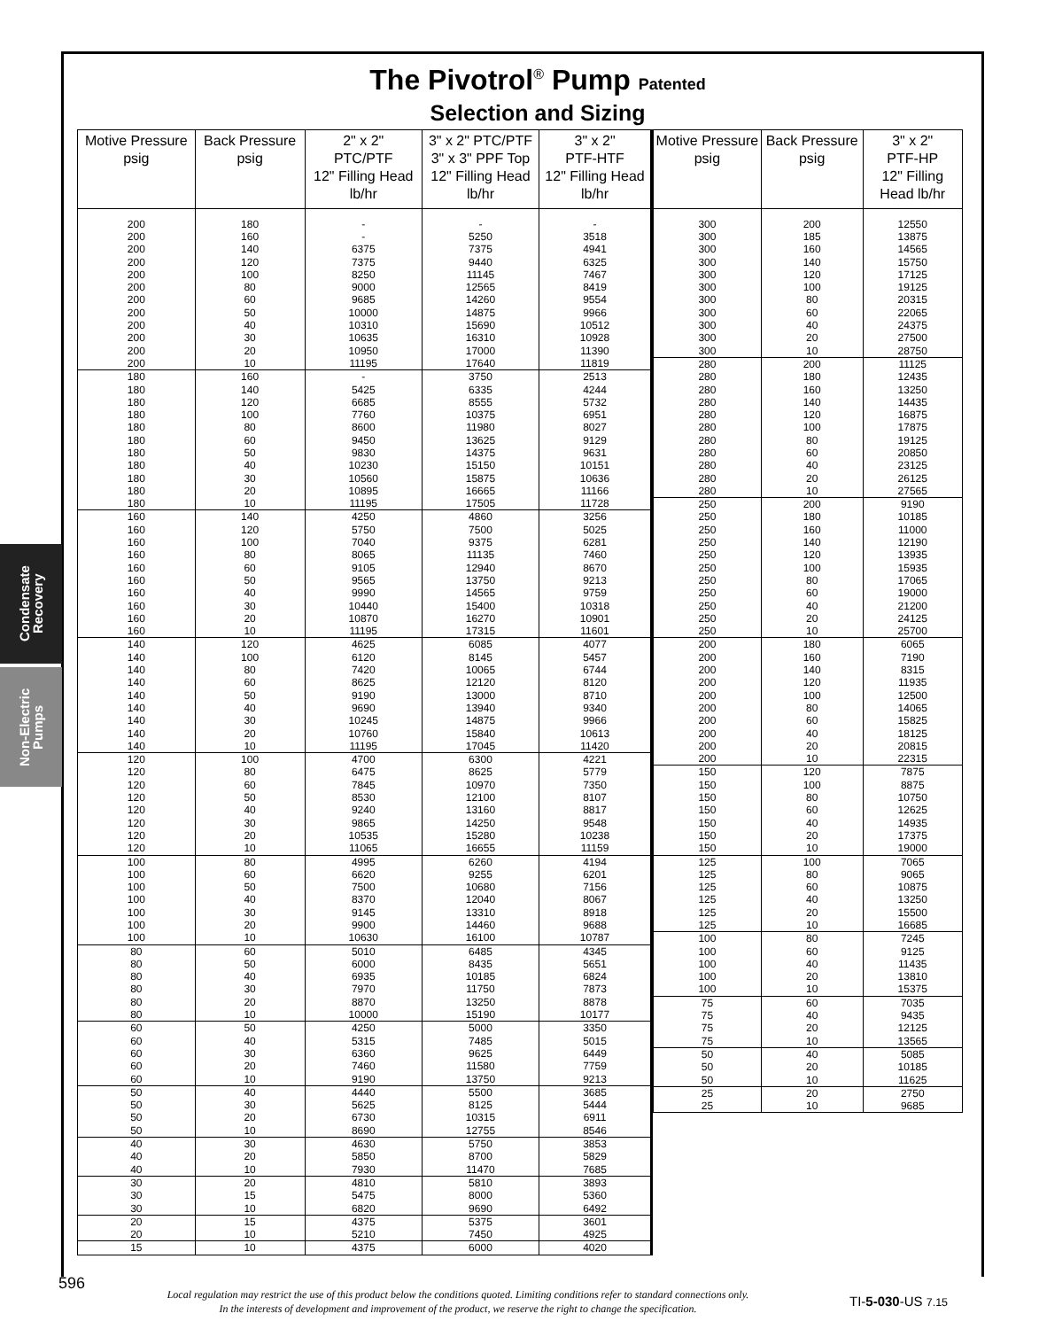Condensate Recovery
Non-Electric Pumps
The Pivotrol<sup>®</sup> Pump Patented
Selection and Sizing
| Motive Pressure psig | Back Pressure psig | 2" x 2" PTC/PTF 12" Filling Head lb/hr | 3" x 2" PTC/PTF 3" x 3" PPF Top 12" Filling Head lb/hr | 3" x 2" PTF-HTF 12" Filling Head lb/hr |
| --- | --- | --- | --- | --- |
| 200 | 180 | - | - | - |
| 200 | 160 | - | 5250 | 3518 |
| 200 | 140 | 6375 | 7375 | 4941 |
| 200 | 120 | 7375 | 9440 | 6325 |
| 200 | 100 | 8250 | 11145 | 7467 |
| 200 | 80 | 9000 | 12565 | 8419 |
| 200 | 60 | 9685 | 14260 | 9554 |
| 200 | 50 | 10000 | 14875 | 9966 |
| 200 | 40 | 10310 | 15690 | 10512 |
| 200 | 30 | 10635 | 16310 | 10928 |
| 200 | 20 | 10950 | 17000 | 11390 |
| 200 | 10 | 11195 | 17640 | 11819 |
| 180 | 160 | - | 3750 | 2513 |
| 180 | 140 | 5425 | 6335 | 4244 |
| 180 | 120 | 6685 | 8555 | 5732 |
| 180 | 100 | 7760 | 10375 | 6951 |
| 180 | 80 | 8600 | 11980 | 8027 |
| 180 | 60 | 9450 | 13625 | 9129 |
| 180 | 50 | 9830 | 14375 | 9631 |
| 180 | 40 | 10230 | 15150 | 10151 |
| 180 | 30 | 10560 | 15875 | 10636 |
| 180 | 20 | 10895 | 16665 | 11166 |
| 180 | 10 | 11195 | 17505 | 11728 |
| 160 | 140 | 4250 | 4860 | 3256 |
| 160 | 120 | 5750 | 7500 | 5025 |
| 160 | 100 | 7040 | 9375 | 6281 |
| 160 | 80 | 8065 | 11135 | 7460 |
| 160 | 60 | 9105 | 12940 | 8670 |
| 160 | 50 | 9565 | 13750 | 9213 |
| 160 | 40 | 9990 | 14565 | 9759 |
| 160 | 30 | 10440 | 15400 | 10318 |
| 160 | 20 | 10870 | 16270 | 10901 |
| 160 | 10 | 11195 | 17315 | 11601 |
| 140 | 120 | 4625 | 6085 | 4077 |
| 140 | 100 | 6120 | 8145 | 5457 |
| 140 | 80 | 7420 | 10065 | 6744 |
| 140 | 60 | 8625 | 12120 | 8120 |
| 140 | 50 | 9190 | 13000 | 8710 |
| 140 | 40 | 9690 | 13940 | 9340 |
| 140 | 30 | 10245 | 14875 | 9966 |
| 140 | 20 | 10760 | 15840 | 10613 |
| 140 | 10 | 11195 | 17045 | 11420 |
| 120 | 100 | 4700 | 6300 | 4221 |
| 120 | 80 | 6475 | 8625 | 5779 |
| 120 | 60 | 7845 | 10970 | 7350 |
| 120 | 50 | 8530 | 12100 | 8107 |
| 120 | 40 | 9240 | 13160 | 8817 |
| 120 | 30 | 9865 | 14250 | 9548 |
| 120 | 20 | 10535 | 15280 | 10238 |
| 120 | 10 | 11065 | 16655 | 11159 |
| 100 | 80 | 4995 | 6260 | 4194 |
| 100 | 60 | 6620 | 9255 | 6201 |
| 100 | 50 | 7500 | 10680 | 7156 |
| 100 | 40 | 8370 | 12040 | 8067 |
| 100 | 30 | 9145 | 13310 | 8918 |
| 100 | 20 | 9900 | 14460 | 9688 |
| 100 | 10 | 10630 | 16100 | 10787 |
| 80 | 60 | 5010 | 6485 | 4345 |
| 80 | 50 | 6000 | 8435 | 5651 |
| 80 | 40 | 6935 | 10185 | 6824 |
| 80 | 30 | 7970 | 11750 | 7873 |
| 80 | 20 | 8870 | 13250 | 8878 |
| 80 | 10 | 10000 | 15190 | 10177 |
| 60 | 50 | 4250 | 5000 | 3350 |
| 60 | 40 | 5315 | 7485 | 5015 |
| 60 | 30 | 6360 | 9625 | 6449 |
| 60 | 20 | 7460 | 11580 | 7759 |
| 60 | 10 | 9190 | 13750 | 9213 |
| 50 | 40 | 4440 | 5500 | 3685 |
| 50 | 30 | 5625 | 8125 | 5444 |
| 50 | 20 | 6730 | 10315 | 6911 |
| 50 | 10 | 8690 | 12755 | 8546 |
| 40 | 30 | 4630 | 5750 | 3853 |
| 40 | 20 | 5850 | 8700 | 5829 |
| 40 | 10 | 7930 | 11470 | 7685 |
| 30 | 20 | 4810 | 5810 | 3893 |
| 30 | 15 | 5475 | 8000 | 5360 |
| 30 | 10 | 6820 | 9690 | 6492 |
| 20 | 15 | 4375 | 5375 | 3601 |
| 20 | 10 | 5210 | 7450 | 4925 |
| 15 | 10 | 4375 | 6000 | 4020 |
| Motive Pressure psig | Back Pressure psig | 3" x 2" PTF-HP 12" Filling Head lb/hr |
| --- | --- | --- |
| 300 | 200 | 12550 |
| 300 | 185 | 13875 |
| 300 | 160 | 14565 |
| 300 | 140 | 15750 |
| 300 | 120 | 17125 |
| 300 | 100 | 19125 |
| 300 | 80 | 20315 |
| 300 | 60 | 22065 |
| 300 | 40 | 24375 |
| 300 | 20 | 27500 |
| 300 | 10 | 28750 |
| 280 | 200 | 11125 |
| 280 | 180 | 12435 |
| 280 | 160 | 13250 |
| 280 | 140 | 14435 |
| 280 | 120 | 16875 |
| 280 | 100 | 17875 |
| 280 | 80 | 19125 |
| 280 | 60 | 20850 |
| 280 | 40 | 23125 |
| 280 | 20 | 26125 |
| 280 | 10 | 27565 |
| 250 | 200 | 9190 |
| 250 | 180 | 10185 |
| 250 | 160 | 11000 |
| 250 | 140 | 12190 |
| 250 | 120 | 13935 |
| 250 | 100 | 15935 |
| 250 | 80 | 17065 |
| 250 | 60 | 19000 |
| 250 | 40 | 21200 |
| 250 | 20 | 24125 |
| 250 | 10 | 25700 |
| 200 | 180 | 6065 |
| 200 | 160 | 7190 |
| 200 | 140 | 8315 |
| 200 | 120 | 11935 |
| 200 | 100 | 12500 |
| 200 | 80 | 14065 |
| 200 | 60 | 15825 |
| 200 | 40 | 18125 |
| 200 | 20 | 20815 |
| 200 | 10 | 22315 |
| 150 | 120 | 7875 |
| 150 | 100 | 8875 |
| 150 | 80 | 10750 |
| 150 | 60 | 12625 |
| 150 | 40 | 14935 |
| 150 | 20 | 17375 |
| 150 | 10 | 19000 |
| 125 | 100 | 7065 |
| 125 | 80 | 9065 |
| 125 | 60 | 10875 |
| 125 | 40 | 13250 |
| 125 | 20 | 15500 |
| 125 | 10 | 16685 |
| 100 | 80 | 7245 |
| 100 | 60 | 9125 |
| 100 | 40 | 11435 |
| 100 | 20 | 13810 |
| 100 | 10 | 15375 |
| 75 | 60 | 7035 |
| 75 | 40 | 9435 |
| 75 | 20 | 12125 |
| 75 | 10 | 13565 |
| 50 | 40 | 5085 |
| 50 | 20 | 10185 |
| 50 | 10 | 11625 |
| 25 | 20 | 2750 |
| 25 | 10 | 9685 |
Local regulation may restrict the use of this product below the conditions quoted. Limiting conditions refer to standard connections only.
In the interests of development and improvement of the product, we reserve the right to change the specification.
TI-5-030-US 7.15
596